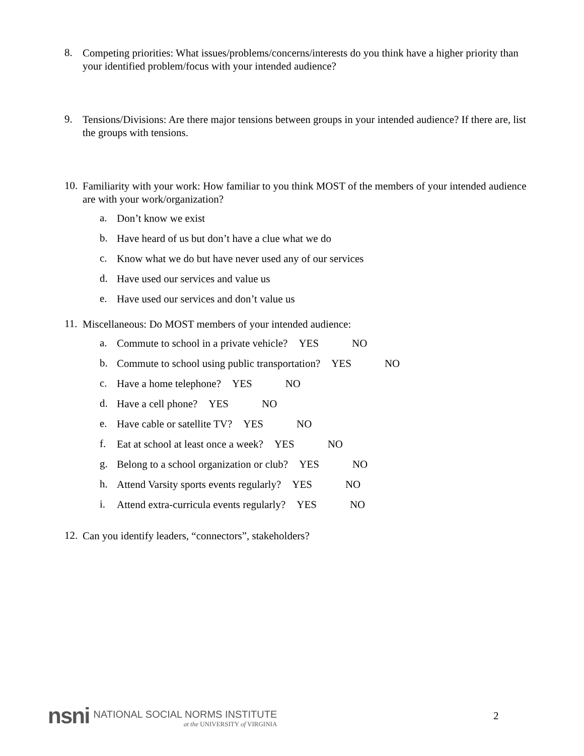8.
Competing priorities: What issues/problems/concerns/interests do you think have a higher priority than your identified problem/focus with your intended audience?
9.
Tensions/Divisions: Are there major tensions between groups in your intended audience? If there are, list the groups with tensions.
10.
Familiarity with your work: How familiar to you think MOST of the members of your intended audience are with your work/organization?
a.
Don’t know we exist
b.
Have heard of us but don’t have a clue what we do
c.
Know what we do but have never used any of our services
d.
Have used our services and value us
e.
Have used our services and don’t value us
11.
Miscellaneous: Do MOST members of your intended audience:
a.
Commute to school in a private vehicle? YES NO
b.
Commute to school using public transportation? YES NO
c.
Have a home telephone? YES NO
d.
Have a cell phone? YES NO
e.
Have cable or satellite TV? YES NO
f.
Eat at school at least once a week? YES NO
g.
Belong to a school organization or club? YES NO
h.
Attend Varsity sports events regularly? YES NO
i.
Attend extra-curricula events regularly? YES NO
12.
Can you identify leaders, “connectors”, stakeholders?
nsni
NATIONAL SOCIAL NORMS INSTITUTE
at the UNIVERSITY of VIRGINIA
2